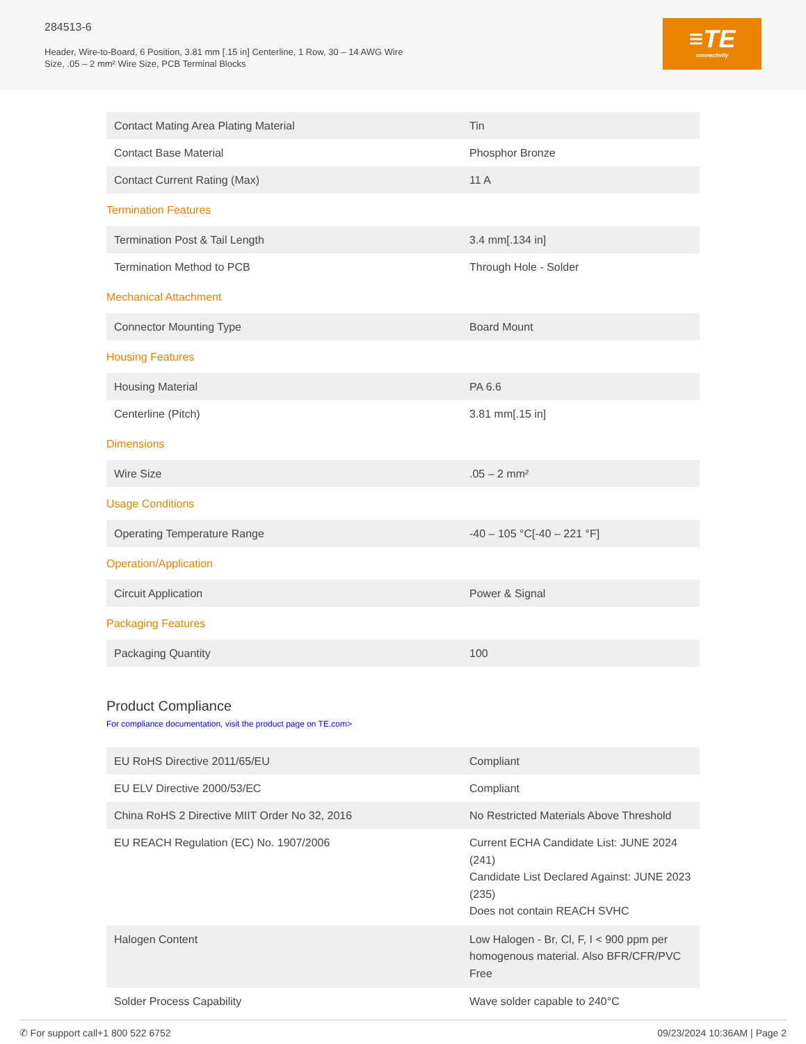284513-6
Header, Wire-to-Board, 6 Position, 3.81 mm [.15 in] Centerline, 1 Row, 30 – 14 AWG Wire Size, .05 – 2 mm² Wire Size, PCB Terminal Blocks
≡TE
connectivity
| Contact Mating Area Plating Material | Tin |
| Contact Base Material | Phosphor Bronze |
| Contact Current Rating (Max) | 11 A |
Termination Features
| Termination Post & Tail Length | 3.4 mm[.134 in] |
| Termination Method to PCB | Through Hole - Solder |
Mechanical Attachment
| Connector Mounting Type | Board Mount |
Housing Features
| Housing Material | PA 6.6 |
| Centerline (Pitch) | 3.81 mm[.15 in] |
Dimensions
| Wire Size | .05 – 2 mm² |
Usage Conditions
| Operating Temperature Range | -40 – 105 °C[-40 – 221 °F] |
Operation/Application
| Circuit Application | Power & Signal |
Packaging Features
| Packaging Quantity | 100 |
Product Compliance
For compliance documentation, visit the product page on TE.com>
| EU RoHS Directive 2011/65/EU | Compliant |
| EU ELV Directive 2000/53/EC | Compliant |
| China RoHS 2 Directive MIIT Order No 32, 2016 | No Restricted Materials Above Threshold |
| EU REACH Regulation (EC) No. 1907/2006 | Current ECHA Candidate List: JUNE 2024 (241) Candidate List Declared Against: JUNE 2023 (235) Does not contain REACH SVHC |
| Halogen Content | Low Halogen - Br, Cl, F, I < 900 ppm per homogenous material. Also BFR/CFR/PVC Free |
| Solder Process Capability | Wave solder capable to 240°C |
✆ For support call+1 800 522 6752 09/23/2024 10:36AM | Page 2